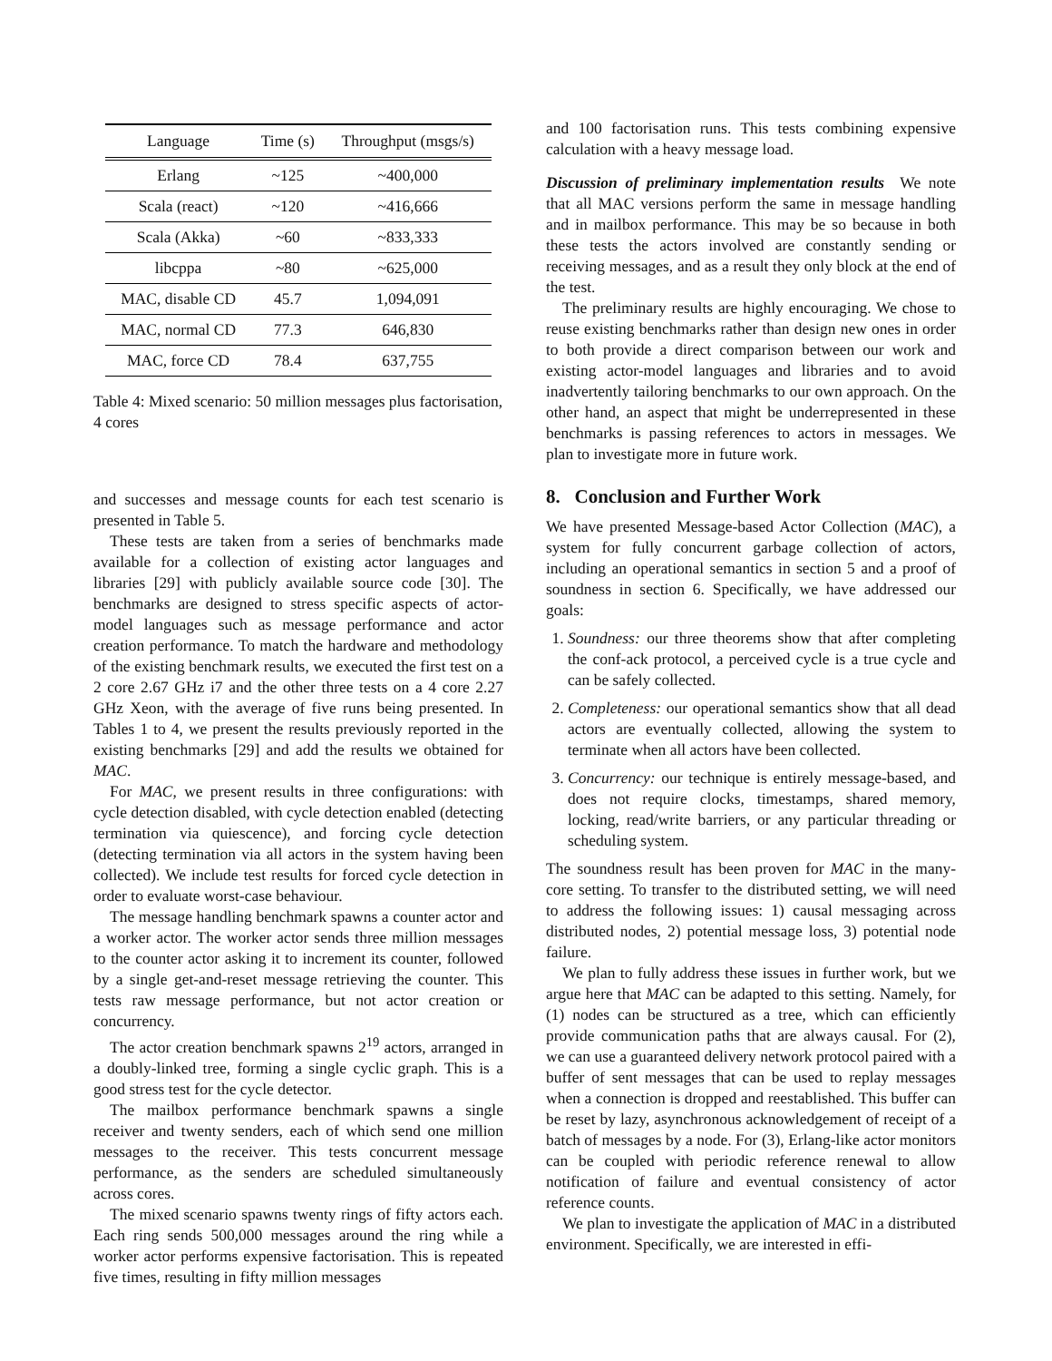| Language | Time (s) | Throughput (msgs/s) |
| --- | --- | --- |
| Erlang | ~125 | ~400,000 |
| Scala (react) | ~120 | ~416,666 |
| Scala (Akka) | ~60 | ~833,333 |
| libcppa | ~80 | ~625,000 |
| MAC, disable CD | 45.7 | 1,094,091 |
| MAC, normal CD | 77.3 | 646,830 |
| MAC, force CD | 78.4 | 637,755 |
Table 4: Mixed scenario: 50 million messages plus factorisation, 4 cores
and successes and message counts for each test scenario is presented in Table 5.
These tests are taken from a series of benchmarks made available for a collection of existing actor languages and libraries [29] with publicly available source code [30]. The benchmarks are designed to stress specific aspects of actor-model languages such as message performance and actor creation performance. To match the hardware and methodology of the existing benchmark results, we executed the first test on a 2 core 2.67 GHz i7 and the other three tests on a 4 core 2.27 GHz Xeon, with the average of five runs being presented. In Tables 1 to 4, we present the results previously reported in the existing benchmarks [29] and add the results we obtained for MAC.
For MAC, we present results in three configurations: with cycle detection disabled, with cycle detection enabled (detecting termination via quiescence), and forcing cycle detection (detecting termination via all actors in the system having been collected). We include test results for forced cycle detection in order to evaluate worst-case behaviour.
The message handling benchmark spawns a counter actor and a worker actor. The worker actor sends three million messages to the counter actor asking it to increment its counter, followed by a single get-and-reset message retrieving the counter. This tests raw message performance, but not actor creation or concurrency.
The actor creation benchmark spawns 2<sup>19</sup> actors, arranged in a doubly-linked tree, forming a single cyclic graph. This is a good stress test for the cycle detector.
The mailbox performance benchmark spawns a single receiver and twenty senders, each of which send one million messages to the receiver. This tests concurrent message performance, as the senders are scheduled simultaneously across cores.
The mixed scenario spawns twenty rings of fifty actors each. Each ring sends 500,000 messages around the ring while a worker actor performs expensive factorisation. This is repeated five times, resulting in fifty million messages
and 100 factorisation runs. This tests combining expensive calculation with a heavy message load.
Discussion of preliminary implementation results We note that all MAC versions perform the same in message handling and in mailbox performance. This may be so because in both these tests the actors involved are constantly sending or receiving messages, and as a result they only block at the end of the test.
The preliminary results are highly encouraging. We chose to reuse existing benchmarks rather than design new ones in order to both provide a direct comparison between our work and existing actor-model languages and libraries and to avoid inadvertently tailoring benchmarks to our own approach. On the other hand, an aspect that might be underrepresented in these benchmarks is passing references to actors in messages. We plan to investigate more in future work.
8. Conclusion and Further Work
We have presented Message-based Actor Collection (MAC), a system for fully concurrent garbage collection of actors, including an operational semantics in section 5 and a proof of soundness in section 6. Specifically, we have addressed our goals:
1. Soundness: our three theorems show that after completing the conf-ack protocol, a perceived cycle is a true cycle and can be safely collected.
2. Completeness: our operational semantics show that all dead actors are eventually collected, allowing the system to terminate when all actors have been collected.
3. Concurrency: our technique is entirely message-based, and does not require clocks, timestamps, shared memory, locking, read/write barriers, or any particular threading or scheduling system.
The soundness result has been proven for MAC in the many-core setting. To transfer to the distributed setting, we will need to address the following issues: 1) causal messaging across distributed nodes, 2) potential message loss, 3) potential node failure.
We plan to fully address these issues in further work, but we argue here that MAC can be adapted to this setting. Namely, for (1) nodes can be structured as a tree, which can efficiently provide communication paths that are always causal. For (2), we can use a guaranteed delivery network protocol paired with a buffer of sent messages that can be used to replay messages when a connection is dropped and reestablished. This buffer can be reset by lazy, asynchronous acknowledgement of receipt of a batch of messages by a node. For (3), Erlang-like actor monitors can be coupled with periodic reference renewal to allow notification of failure and eventual consistency of actor reference counts.
We plan to investigate the application of MAC in a distributed environment. Specifically, we are interested in effi-